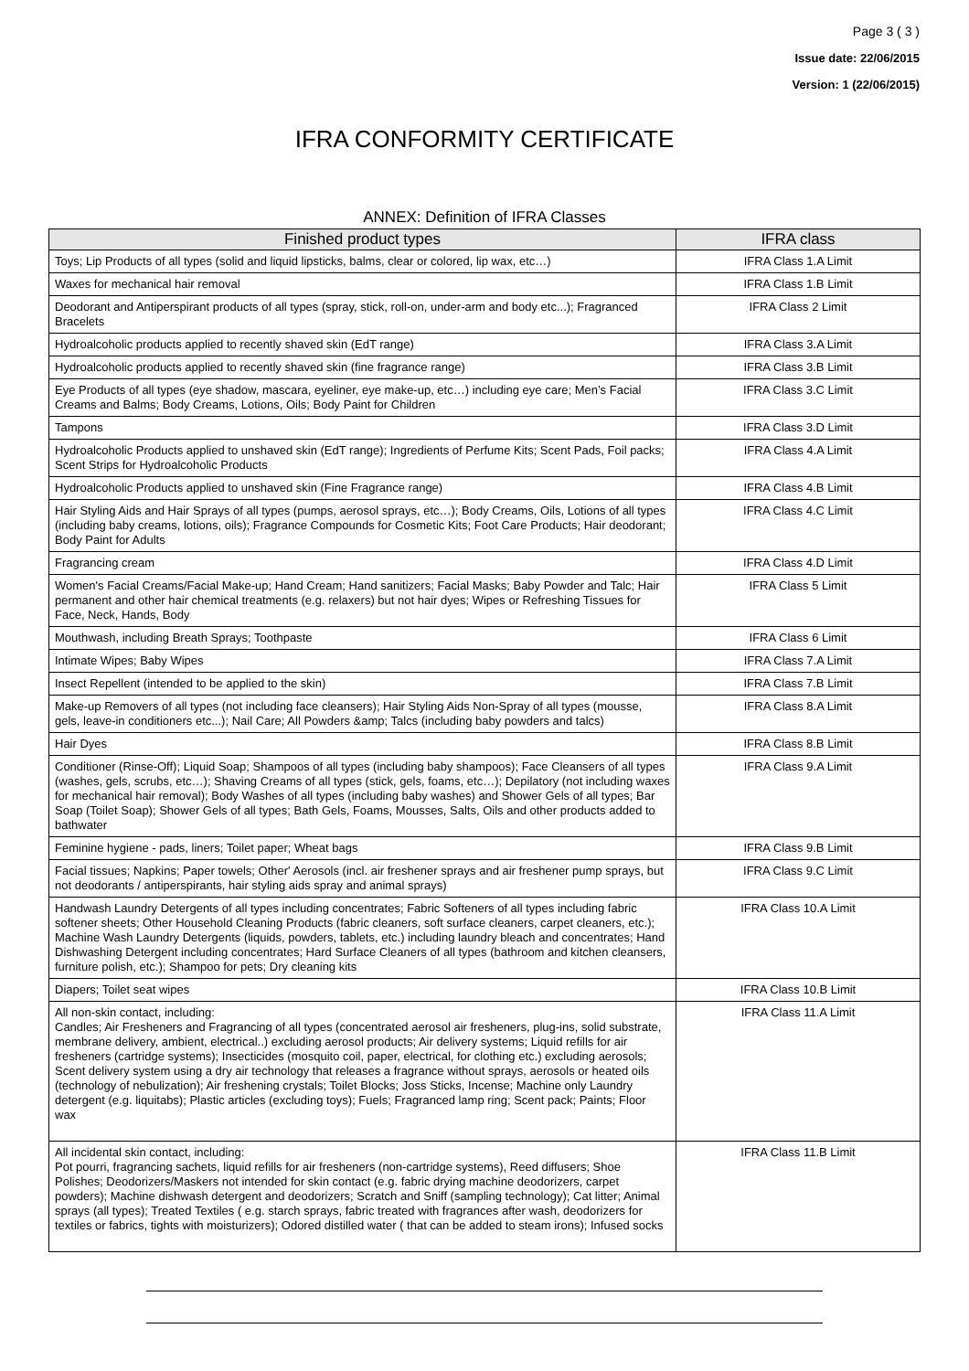Page 3 ( 3 )
Issue date: 22/06/2015
Version: 1 (22/06/2015)
IFRA CONFORMITY CERTIFICATE
ANNEX: Definition of IFRA Classes
| Finished product types | IFRA class |
| --- | --- |
| Toys; Lip Products of all types (solid and liquid lipsticks, balms, clear or colored, lip wax, etc…) | IFRA Class 1.A Limit |
| Waxes for mechanical hair removal | IFRA Class 1.B Limit |
| Deodorant and Antiperspirant products of all types (spray, stick, roll-on, under-arm and body etc...); Fragranced Bracelets | IFRA Class 2 Limit |
| Hydroalcoholic products applied to recently shaved skin (EdT range) | IFRA Class 3.A Limit |
| Hydroalcoholic products applied to recently shaved skin (fine fragrance range) | IFRA Class 3.B Limit |
| Eye Products of all types (eye shadow, mascara, eyeliner, eye make-up, etc…) including eye care; Men’s Facial Creams and Balms; Body Creams, Lotions, Oils; Body Paint for Children | IFRA Class 3.C Limit |
| Tampons | IFRA Class 3.D Limit |
| Hydroalcoholic Products applied to unshaved skin (EdT range); Ingredients of Perfume Kits; Scent Pads, Foil packs; Scent Strips for Hydroalcoholic Products | IFRA Class 4.A Limit |
| Hydroalcoholic Products applied to unshaved skin (Fine Fragrance range) | IFRA Class 4.B Limit |
| Hair Styling Aids and Hair Sprays of all types (pumps, aerosol sprays, etc…); Body Creams, Oils, Lotions of all types (including baby creams, lotions, oils); Fragrance Compounds for Cosmetic Kits; Foot Care Products; Hair deodorant; Body Paint for Adults | IFRA Class 4.C Limit |
| Fragrancing cream | IFRA Class 4.D Limit |
| Women's Facial Creams/Facial Make-up; Hand Cream; Hand sanitizers; Facial Masks; Baby Powder and Talc; Hair permanent and other hair chemical treatments (e.g. relaxers) but not hair dyes; Wipes or Refreshing Tissues for Face, Neck, Hands, Body | IFRA Class 5 Limit |
| Mouthwash, including Breath Sprays; Toothpaste | IFRA Class 6 Limit |
| Intimate Wipes; Baby Wipes | IFRA Class 7.A Limit |
| Insect Repellent (intended to be applied to the skin) | IFRA Class 7.B Limit |
| Make-up Removers of all types (not including face cleansers); Hair Styling Aids Non-Spray of all types (mousse, gels, leave-in conditioners etc...); Nail Care; All Powders &amp; Talcs (including baby powders and talcs) | IFRA Class 8.A Limit |
| Hair Dyes | IFRA Class 8.B Limit |
| Conditioner (Rinse-Off); Liquid Soap; Shampoos of all types (including baby shampoos); Face Cleansers of all types (washes, gels, scrubs, etc…); Shaving Creams of all types (stick, gels, foams, etc…); Depilatory (not including waxes for mechanical hair removal); Body Washes of all types (including baby washes) and Shower Gels of all types; Bar Soap (Toilet Soap); Shower Gels of all types; Bath Gels, Foams, Mousses, Salts, Oils and other products added to bathwater | IFRA Class 9.A Limit |
| Feminine hygiene - pads, liners; Toilet paper; Wheat bags | IFRA Class 9.B Limit |
| Facial tissues; Napkins; Paper towels; Other' Aerosols (incl. air freshener sprays and air freshener pump sprays, but not deodorants / antiperspirants, hair styling aids spray and animal sprays) | IFRA Class 9.C Limit |
| Handwash Laundry Detergents of all types including concentrates; Fabric Softeners of all types including fabric softener sheets; Other Household Cleaning Products (fabric cleaners, soft surface cleaners, carpet cleaners, etc.); Machine Wash Laundry Detergents (liquids, powders, tablets, etc.) including laundry bleach and concentrates; Hand Dishwashing Detergent including concentrates; Hard Surface Cleaners of all types (bathroom and kitchen cleansers, furniture polish, etc.); Shampoo for pets; Dry cleaning kits | IFRA Class 10.A Limit |
| Diapers; Toilet seat wipes | IFRA Class 10.B Limit |
| All non-skin contact, including: Candles; Air Fresheners and Fragrancing of all types (concentrated aerosol air fresheners, plug-ins, solid substrate, membrane delivery, ambient, electrical..) excluding aerosol products; Air delivery systems; Liquid refills for air fresheners (cartridge systems); Insecticides (mosquito coil, paper, electrical, for clothing etc.) excluding aerosols; Scent delivery system using a dry air technology that releases a fragrance without sprays, aerosols or heated oils (technology of nebulization); Air freshening crystals; Toilet Blocks; Joss Sticks, Incense; Machine only Laundry detergent (e.g. liquitabs); Plastic articles (excluding toys); Fuels; Fragranced lamp ring; Scent pack; Paints; Floor wax | IFRA Class 11.A Limit |
| All incidental skin contact, including: Pot pourri, fragrancing sachets, liquid refills for air fresheners (non-cartridge systems), Reed diffusers; Shoe Polishes; Deodorizers/Maskers not intended for skin contact (e.g. fabric drying machine deodorizers, carpet powders); Machine dishwash detergent and deodorizers; Scratch and Sniff (sampling technology); Cat litter; Animal sprays (all types); Treated Textiles ( e.g. starch sprays, fabric treated with fragrances after wash, deodorizers for textiles or fabrics, tights with moisturizers); Odored distilled water ( that can be added to steam irons); Infused socks | IFRA Class 11.B Limit |